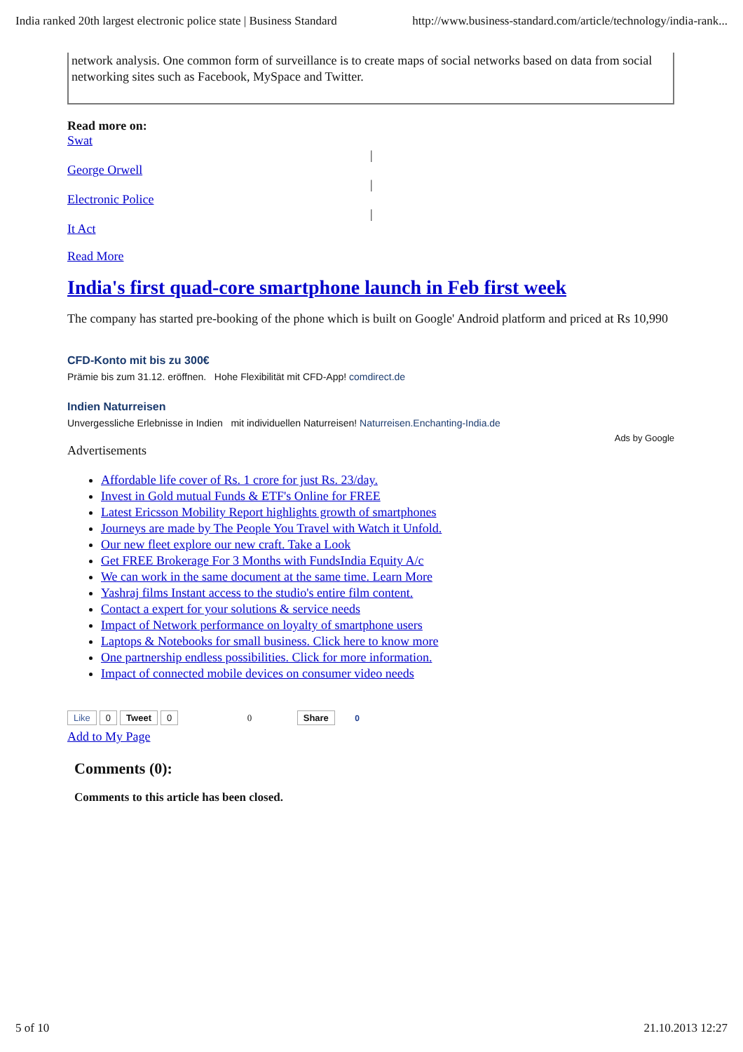India ranked 20th largest electronic police state | Business Standard http://www.business-standard.com/article/technology/india-rank...
network analysis. One common form of surveillance is to create maps of social networks based on data from social networking sites such as Facebook, MySpace and Twitter.
Read more on:
Swat
|
George Orwell
|
Electronic Police
|
It Act
Read More
India's first quad-core smartphone launch in Feb first week
The company has started pre-booking of the phone which is built on Google' Android platform and priced at Rs 10,990
CFD-Konto mit bis zu 300€
Prämie bis zum 31.12. eröffnen. Hohe Flexibilität mit CFD-App! comdirect.de
Indien Naturreisen
Unvergessliche Erlebnisse in Indien mit individuellen Naturreisen! Naturreisen.Enchanting-India.de
Ads by Google
Advertisements
Affordable life cover of Rs. 1 crore for just Rs. 23/day.
Invest in Gold mutual Funds & ETF's Online for FREE
Latest Ericsson Mobility Report highlights growth of smartphones
Journeys are made by The People You Travel with Watch it Unfold.
Our new fleet explore our new craft. Take a Look
Get FREE Brokerage For 3 Months with FundsIndia Equity A/c
We can work in the same document at the same time. Learn More
Yashraj films Instant access to the studio's entire film content.
Contact a expert for your solutions & service needs
Impact of Network performance on loyalty of smartphone users
Laptops & Notebooks for small business. Click here to know more
One partnership endless possibilities. Click for more information.
Impact of connected mobile devices on consumer video needs
Like 0 Tweet 0 0 Share 0
Add to My Page
Comments (0):
Comments to this article has been closed.
5 of 10 21.10.2013 12:27